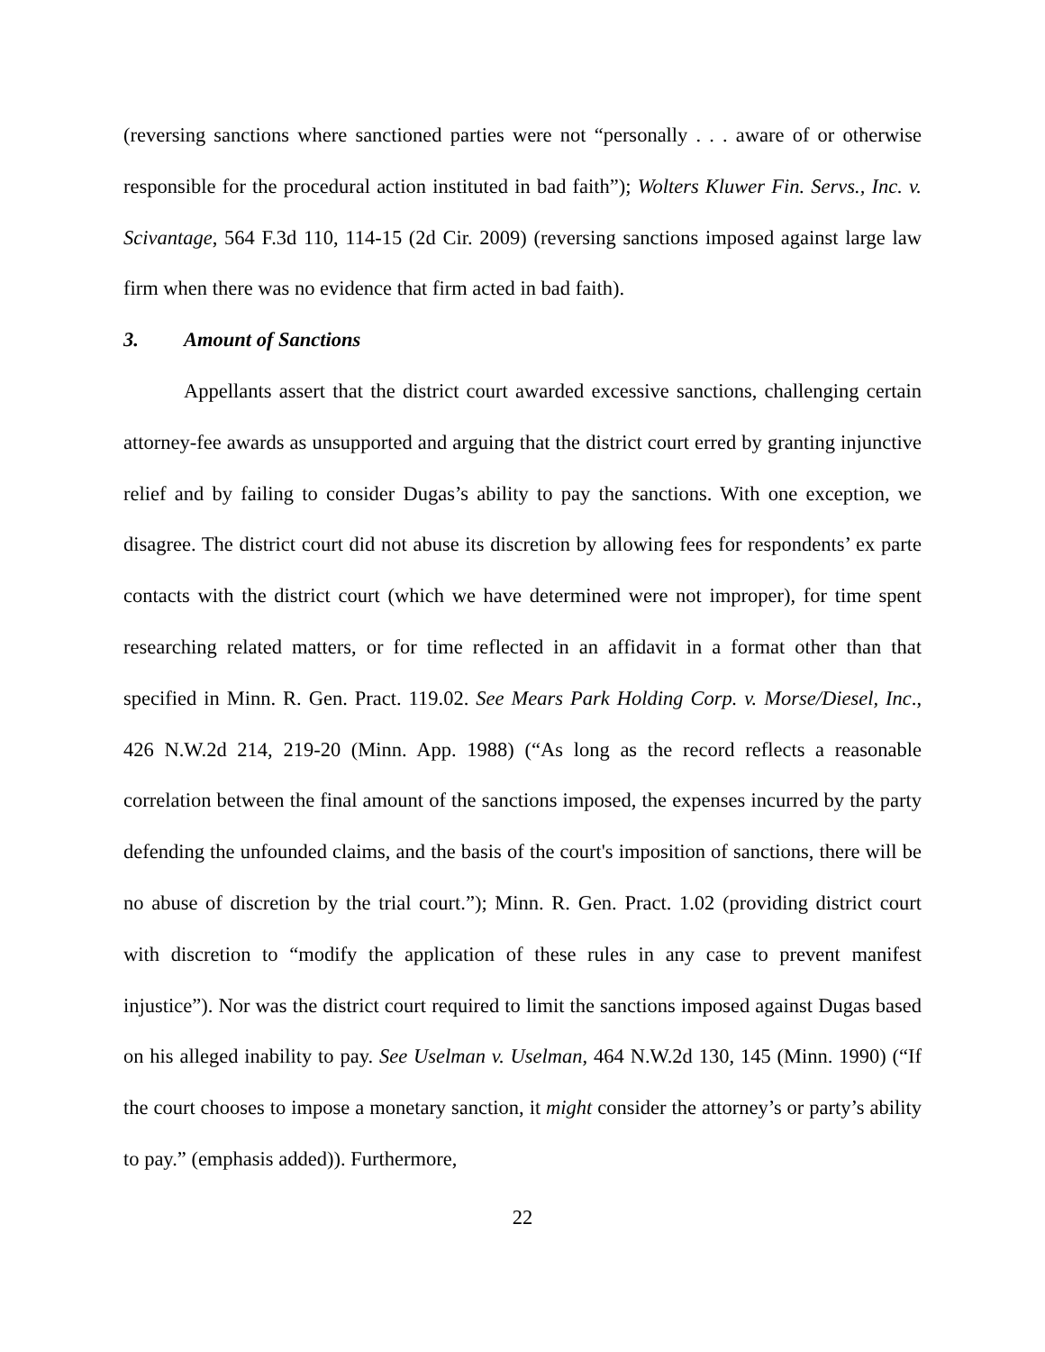(reversing sanctions where sanctioned parties were not “personally . . . aware of or otherwise responsible for the procedural action instituted in bad faith”); Wolters Kluwer Fin. Servs., Inc. v. Scivantage, 564 F.3d 110, 114-15 (2d Cir. 2009) (reversing sanctions imposed against large law firm when there was no evidence that firm acted in bad faith).
3. Amount of Sanctions
Appellants assert that the district court awarded excessive sanctions, challenging certain attorney-fee awards as unsupported and arguing that the district court erred by granting injunctive relief and by failing to consider Dugas’s ability to pay the sanctions. With one exception, we disagree. The district court did not abuse its discretion by allowing fees for respondents’ ex parte contacts with the district court (which we have determined were not improper), for time spent researching related matters, or for time reflected in an affidavit in a format other than that specified in Minn. R. Gen. Pract. 119.02. See Mears Park Holding Corp. v. Morse/Diesel, Inc., 426 N.W.2d 214, 219-20 (Minn. App. 1988) (“As long as the record reflects a reasonable correlation between the final amount of the sanctions imposed, the expenses incurred by the party defending the unfounded claims, and the basis of the court's imposition of sanctions, there will be no abuse of discretion by the trial court.”); Minn. R. Gen. Pract. 1.02 (providing district court with discretion to “modify the application of these rules in any case to prevent manifest injustice”). Nor was the district court required to limit the sanctions imposed against Dugas based on his alleged inability to pay. See Uselman v. Uselman, 464 N.W.2d 130, 145 (Minn. 1990) (“If the court chooses to impose a monetary sanction, it might consider the attorney’s or party’s ability to pay.” (emphasis added)). Furthermore,
22